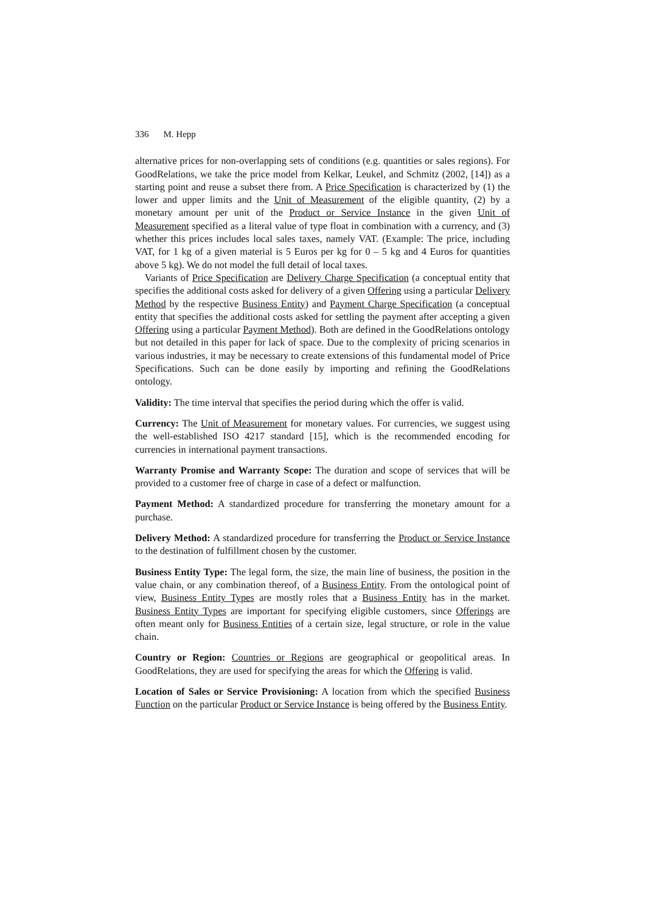336 M. Hepp
alternative prices for non-overlapping sets of conditions (e.g. quantities or sales regions). For GoodRelations, we take the price model from Kelkar, Leukel, and Schmitz (2002, [14]) as a starting point and reuse a subset there from. A Price Specification is characterized by (1) the lower and upper limits and the Unit of Measurement of the eligible quantity, (2) by a monetary amount per unit of the Product or Service Instance in the given Unit of Measurement specified as a literal value of type float in combination with a currency, and (3) whether this prices includes local sales taxes, namely VAT. (Example: The price, including VAT, for 1 kg of a given material is 5 Euros per kg for 0 – 5 kg and 4 Euros for quantities above 5 kg). We do not model the full detail of local taxes.
Variants of Price Specification are Delivery Charge Specification (a conceptual entity that specifies the additional costs asked for delivery of a given Offering using a particular Delivery Method by the respective Business Entity) and Payment Charge Specification (a conceptual entity that specifies the additional costs asked for settling the payment after accepting a given Offering using a particular Payment Method). Both are defined in the GoodRelations ontology but not detailed in this paper for lack of space. Due to the complexity of pricing scenarios in various industries, it may be necessary to create extensions of this fundamental model of Price Specifications. Such can be done easily by importing and refining the GoodRelations ontology.
Validity: The time interval that specifies the period during which the offer is valid.
Currency: The Unit of Measurement for monetary values. For currencies, we suggest using the well-established ISO 4217 standard [15], which is the recommended encoding for currencies in international payment transactions.
Warranty Promise and Warranty Scope: The duration and scope of services that will be provided to a customer free of charge in case of a defect or malfunction.
Payment Method: A standardized procedure for transferring the monetary amount for a purchase.
Delivery Method: A standardized procedure for transferring the Product or Service Instance to the destination of fulfillment chosen by the customer.
Business Entity Type: The legal form, the size, the main line of business, the position in the value chain, or any combination thereof, of a Business Entity. From the ontological point of view, Business Entity Types are mostly roles that a Business Entity has in the market. Business Entity Types are important for specifying eligible customers, since Offerings are often meant only for Business Entities of a certain size, legal structure, or role in the value chain.
Country or Region: Countries or Regions are geographical or geopolitical areas. In GoodRelations, they are used for specifying the areas for which the Offering is valid.
Location of Sales or Service Provisioning: A location from which the specified Business Function on the particular Product or Service Instance is being offered by the Business Entity.